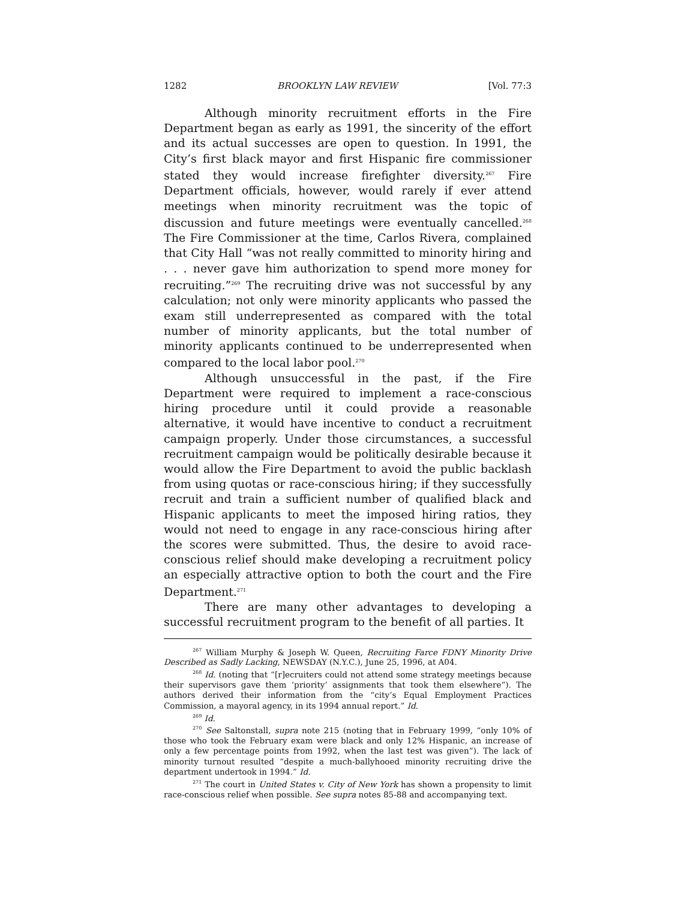1282 BROOKLYN LAW REVIEW [Vol. 77:3
Although minority recruitment efforts in the Fire Department began as early as 1991, the sincerity of the effort and its actual successes are open to question. In 1991, the City’s first black mayor and first Hispanic fire commissioner stated they would increase firefighter diversity.<sup>267</sup> Fire Department officials, however, would rarely if ever attend meetings when minority recruitment was the topic of discussion and future meetings were eventually cancelled.<sup>268</sup> The Fire Commissioner at the time, Carlos Rivera, complained that City Hall “was not really committed to minority hiring and . . . never gave him authorization to spend more money for recruiting.”<sup>269</sup> The recruiting drive was not successful by any calculation; not only were minority applicants who passed the exam still underrepresented as compared with the total number of minority applicants, but the total number of minority applicants continued to be underrepresented when compared to the local labor pool.<sup>270</sup>
Although unsuccessful in the past, if the Fire Department were required to implement a race-conscious hiring procedure until it could provide a reasonable alternative, it would have incentive to conduct a recruitment campaign properly. Under those circumstances, a successful recruitment campaign would be politically desirable because it would allow the Fire Department to avoid the public backlash from using quotas or race-conscious hiring; if they successfully recruit and train a sufficient number of qualified black and Hispanic applicants to meet the imposed hiring ratios, they would not need to engage in any race-conscious hiring after the scores were submitted. Thus, the desire to avoid race-conscious relief should make developing a recruitment policy an especially attractive option to both the court and the Fire Department.<sup>271</sup>
There are many other advantages to developing a successful recruitment program to the benefit of all parties. It
<sup>267</sup> William Murphy & Joseph W. Queen, Recruiting Farce FDNY Minority Drive Described as Sadly Lacking, NEWSDAY (N.Y.C.), June 25, 1996, at A04.
<sup>268</sup> Id. (noting that “[r]ecruiters could not attend some strategy meetings because their supervisors gave them ‘priority’ assignments that took them elsewhere”). The authors derived their information from the “city’s Equal Employment Practices Commission, a mayoral agency, in its 1994 annual report.” Id.
<sup>269</sup> Id.
<sup>270</sup> See Saltonstall, supra note 215 (noting that in February 1999, “only 10% of those who took the February exam were black and only 12% Hispanic, an increase of only a few percentage points from 1992, when the last test was given”). The lack of minority turnout resulted “despite a much-ballyhooed minority recruiting drive the department undertook in 1994.” Id.
<sup>271</sup> The court in United States v. City of New York has shown a propensity to limit race-conscious relief when possible. See supra notes 85-88 and accompanying text.